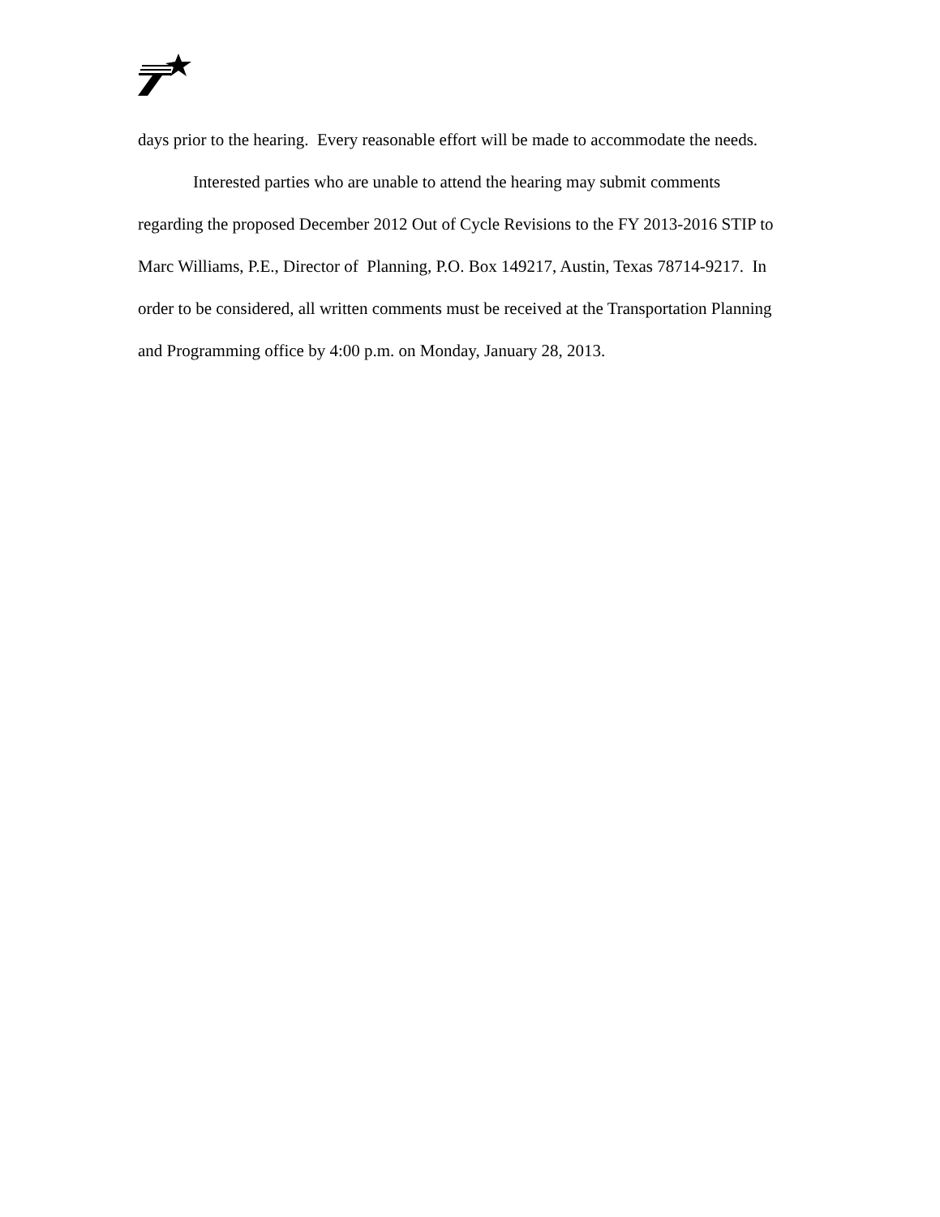days prior to the hearing. Every reasonable effort will be made to accommodate the needs.
Interested parties who are unable to attend the hearing may submit comments regarding the proposed December 2012 Out of Cycle Revisions to the FY 2013-2016 STIP to Marc Williams, P.E., Director of Planning, P.O. Box 149217, Austin, Texas 78714-9217. In order to be considered, all written comments must be received at the Transportation Planning and Programming office by 4:00 p.m. on Monday, January 28, 2013.